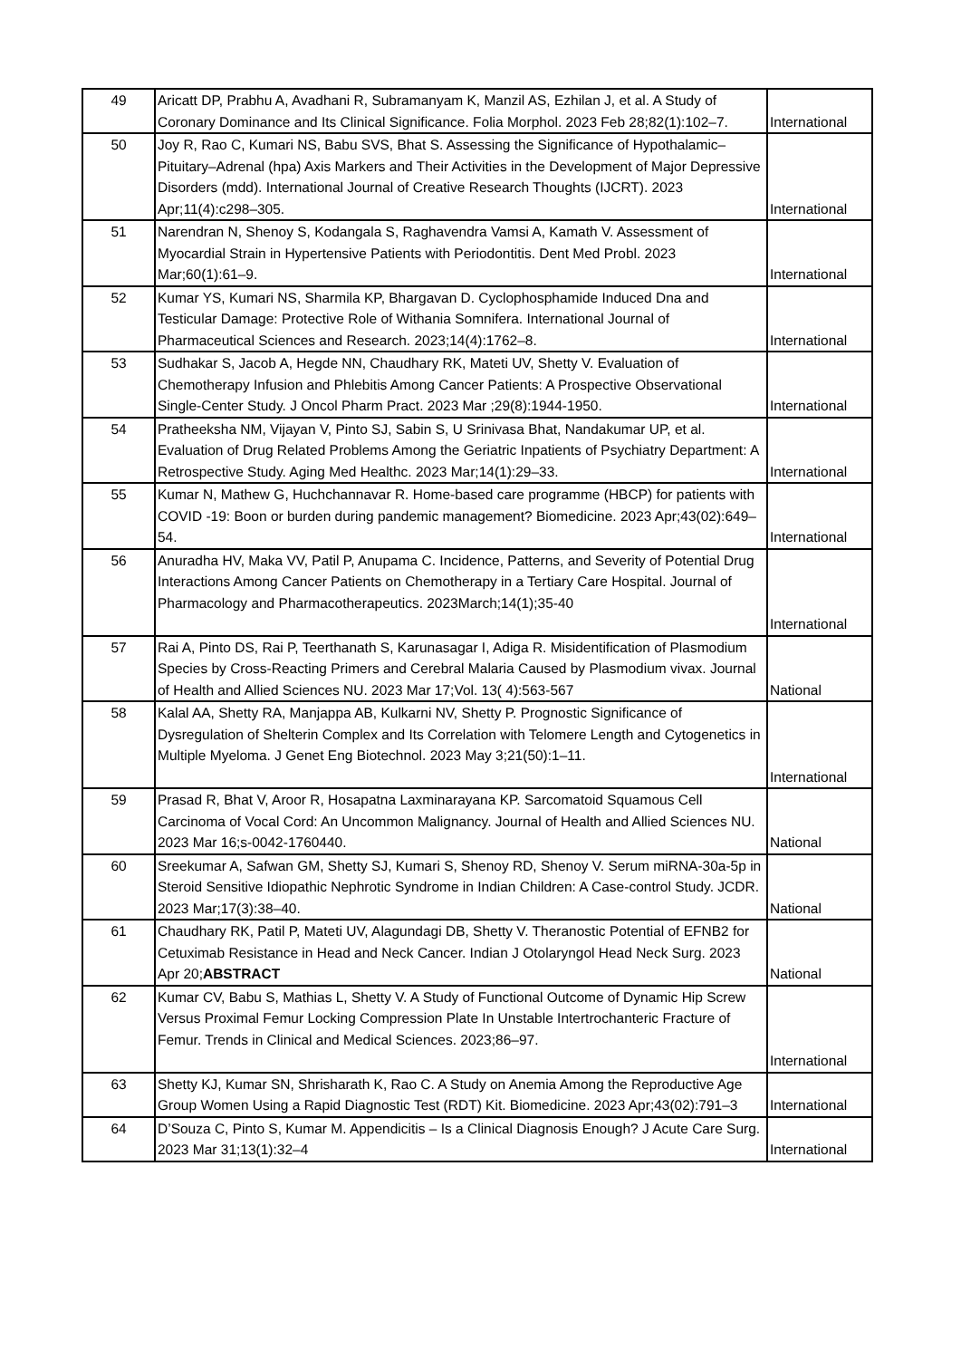| 49 | Aricatt DP, Prabhu A, Avadhani R, Subramanyam K, Manzil AS, Ezhilan J, et al. A Study of Coronary Dominance and Its Clinical Significance. Folia Morphol. 2023 Feb 28;82(1):102–7. | International |
| 50 | Joy R, Rao C, Kumari NS, Babu SVS, Bhat S. Assessing the Significance of Hypothalamic–Pituitary–Adrenal (hpa) Axis Markers and Their Activities in the Development of Major Depressive Disorders (mdd). International Journal of Creative Research Thoughts (IJCRT). 2023 Apr;11(4):c298–305. | International |
| 51 | Narendran N, Shenoy S, Kodangala S, Raghavendra Vamsi A, Kamath V. Assessment of Myocardial Strain in Hypertensive Patients with Periodontitis. Dent Med Probl. 2023 Mar;60(1):61–9. | International |
| 52 | Kumar YS, Kumari NS, Sharmila KP, Bhargavan D. Cyclophosphamide Induced Dna and Testicular Damage: Protective Role of Withania Somnifera. International Journal of Pharmaceutical Sciences and Research. 2023;14(4):1762–8. | International |
| 53 | Sudhakar S, Jacob A, Hegde NN, Chaudhary RK, Mateti UV, Shetty V. Evaluation of Chemotherapy Infusion and Phlebitis Among Cancer Patients: A Prospective Observational Single-Center Study. J Oncol Pharm Pract. 2023 Mar ;29(8):1944-1950. | International |
| 54 | Pratheeksha NM, Vijayan V, Pinto SJ, Sabin S, U Srinivasa Bhat, Nandakumar UP, et al. Evaluation of Drug Related Problems Among the Geriatric Inpatients of Psychiatry Department: A Retrospective Study. Aging Med Healthc. 2023 Mar;14(1):29–33. | International |
| 55 | Kumar N, Mathew G, Huchchannavar R. Home-based care programme (HBCP) for patients with COVID -19: Boon or burden during pandemic management? Biomedicine. 2023 Apr;43(02):649–54. | International |
| 56 | Anuradha HV, Maka VV, Patil P, Anupama C. Incidence, Patterns, and Severity of Potential Drug Interactions Among Cancer Patients on Chemotherapy in a Tertiary Care Hospital. Journal of Pharmacology and Pharmacotherapeutics. 2023March;14(1);35-40 | International |
| 57 | Rai A, Pinto DS, Rai P, Teerthanath S, Karunasagar I, Adiga R. Misidentification of Plasmodium Species by Cross-Reacting Primers and Cerebral Malaria Caused by Plasmodium vivax. Journal of Health and Allied Sciences NU. 2023 Mar 17;Vol. 13( 4):563-567 | National |
| 58 | Kalal AA, Shetty RA, Manjappa AB, Kulkarni NV, Shetty P. Prognostic Significance of Dysregulation of Shelterin Complex and Its Correlation with Telomere Length and Cytogenetics in Multiple Myeloma. J Genet Eng Biotechnol. 2023 May 3;21(50):1–11. | International |
| 59 | Prasad R, Bhat V, Aroor R, Hosapatna Laxminarayana KP. Sarcomatoid Squamous Cell Carcinoma of Vocal Cord: An Uncommon Malignancy. Journal of Health and Allied Sciences NU. 2023 Mar 16;s-0042-1760440. | National |
| 60 | Sreekumar A, Safwan GM, Shetty SJ, Kumari S, Shenoy RD, Shenoy V. Serum miRNA-30a-5p in Steroid Sensitive Idiopathic Nephrotic Syndrome in Indian Children: A Case-control Study. JCDR. 2023 Mar;17(3):38–40. | National |
| 61 | Chaudhary RK, Patil P, Mateti UV, Alagundagi DB, Shetty V. Theranostic Potential of EFNB2 for Cetuximab Resistance in Head and Neck Cancer. Indian J Otolaryngol Head Neck Surg. 2023 Apr 20; ABSTRACT | National |
| 62 | Kumar CV, Babu S, Mathias L, Shetty V. A Study of Functional Outcome of Dynamic Hip Screw Versus Proximal Femur Locking Compression Plate In Unstable Intertrochanteric Fracture of Femur. Trends in Clinical and Medical Sciences. 2023;86–97. | International |
| 63 | Shetty KJ, Kumar SN, Shrisharath K, Rao C. A Study on Anemia Among the Reproductive Age Group Women Using a Rapid Diagnostic Test (RDT) Kit. Biomedicine. 2023 Apr;43(02):791–3 | International |
| 64 | D’Souza C, Pinto S, Kumar M. Appendicitis – Is a Clinical Diagnosis Enough? J Acute Care Surg. 2023 Mar 31;13(1):32–4 | International |